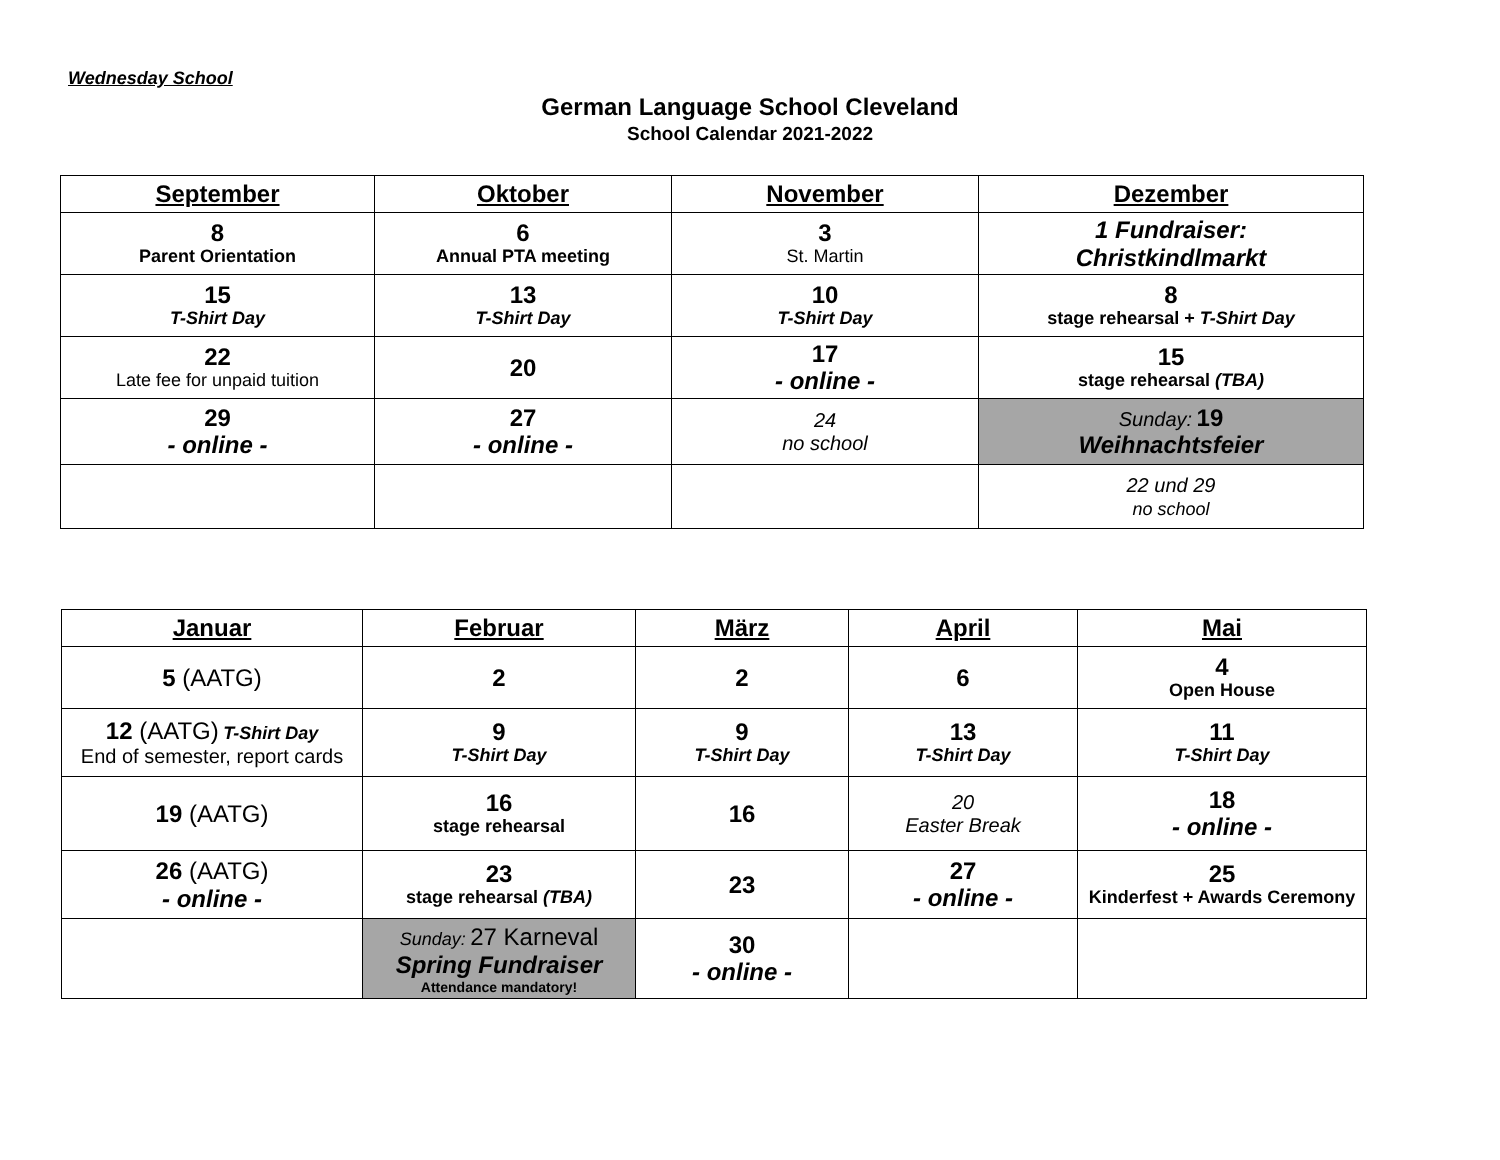Wednesday School
German Language School Cleveland
School Calendar 2021-2022
| September | Oktober | November | Dezember |
| --- | --- | --- | --- |
| 8 Parent Orientation | 6 Annual PTA meeting | 3 St. Martin | 1 Fundraiser: Christkindlmarkt |
| 15 T-Shirt Day | 13 T-Shirt Day | 10 T-Shirt Day | 8 stage rehearsal + T-Shirt Day |
| 22 Late fee for unpaid tuition | 20 | 17 - online - | 15 stage rehearsal (TBA) |
| 29 - online - | 27 - online - | 24 no school | Sunday: 19 Weihnachtsfeier |
| | | | 22 und 29 no school |
| Januar | Februar | März | April | Mai |
| --- | --- | --- | --- | --- |
| 5 (AATG) | 2 | 2 | 6 | 4 Open House |
| 12 (AATG) T-Shirt Day End of semester, report cards | 9 T-Shirt Day | 9 T-Shirt Day | 13 T-Shirt Day | 11 T-Shirt Day |
| 19 (AATG) | 16 stage rehearsal | 16 | 20 Easter Break | 18 - online - |
| 26 (AATG) - online - | 23 stage rehearsal (TBA) | 23 | 27 - online - | 25 Kinderfest + Awards Ceremony |
| | Sunday: 27 Karneval Spring Fundraiser Attendance mandatory! | 30 - online - | | |